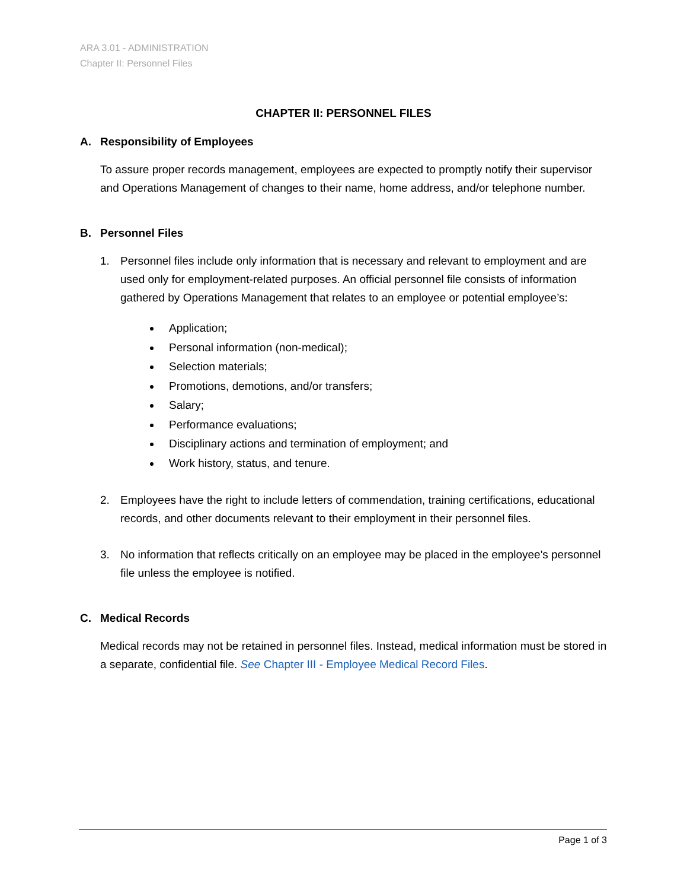ARA 3.01 - ADMINISTRATION
Chapter II: Personnel Files
CHAPTER II: PERSONNEL FILES
A. Responsibility of Employees
To assure proper records management, employees are expected to promptly notify their supervisor and Operations Management of changes to their name, home address, and/or telephone number.
B. Personnel Files
1. Personnel files include only information that is necessary and relevant to employment and are used only for employment-related purposes. An official personnel file consists of information gathered by Operations Management that relates to an employee or potential employee’s:
Application;
Personal information (non-medical);
Selection materials;
Promotions, demotions, and/or transfers;
Salary;
Performance evaluations;
Disciplinary actions and termination of employment; and
Work history, status, and tenure.
2. Employees have the right to include letters of commendation, training certifications, educational records, and other documents relevant to their employment in their personnel files.
3. No information that reflects critically on an employee may be placed in the employee's personnel file unless the employee is notified.
C. Medical Records
Medical records may not be retained in personnel files. Instead, medical information must be stored in a separate, confidential file. See Chapter III - Employee Medical Record Files.
Page 1 of 3